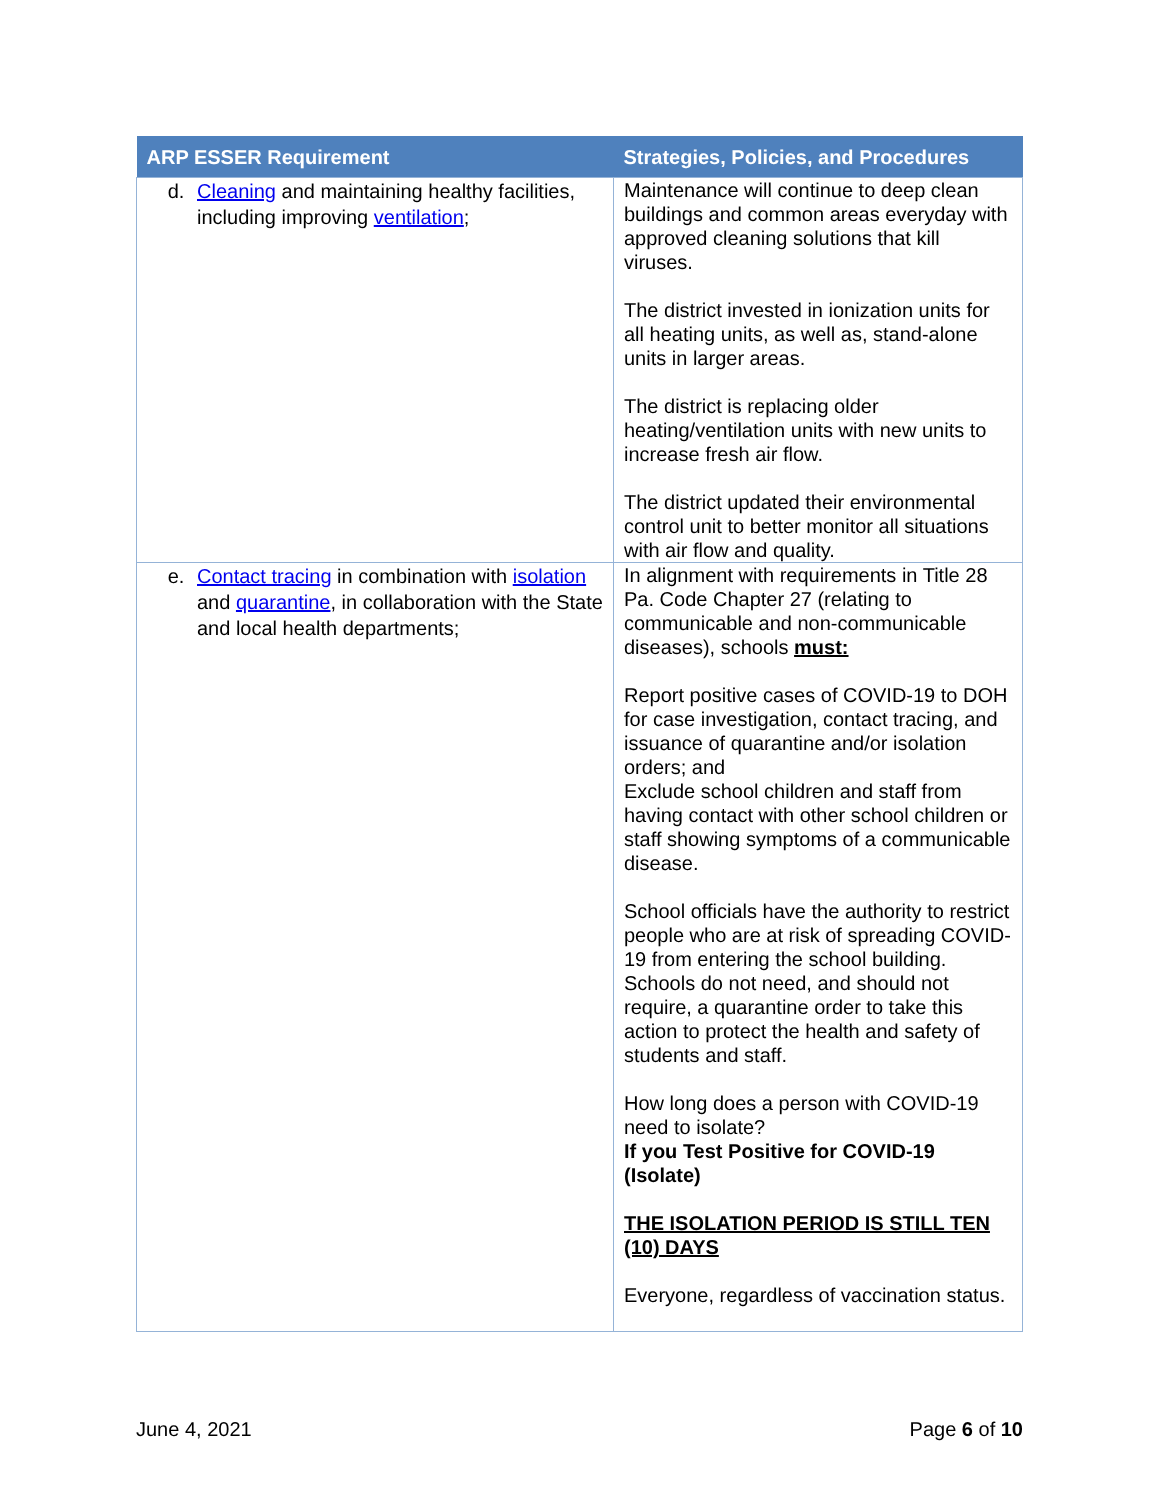| ARP ESSER Requirement | Strategies, Policies, and Procedures |
| --- | --- |
| d. Cleaning and maintaining healthy facilities, including improving ventilation ; | Maintenance will continue to deep clean buildings and common areas everyday with approved cleaning solutions that kill viruses. The district invested in ionization units for all heating units, as well as, stand-alone units in larger areas. The district is replacing older heating/ventilation units with new units to increase fresh air flow. The district updated their environmental control unit to better monitor all situations with air flow and quality. |
| e. Contact tracing in combination with isolation and quarantine , in collaboration with the State and local health departments; | In alignment with requirements in Title 28 Pa. Code Chapter 27 (relating to communicable and non-communicable diseases), schools must: Report positive cases of COVID-19 to DOH for case investigation, contact tracing, and issuance of quarantine and/or isolation orders; and Exclude school children and staff from having contact with other school children or staff showing symptoms of a communicable disease. School officials have the authority to restrict people who are at risk of spreading COVID-19 from entering the school building. Schools do not need, and should not require, a quarantine order to take this action to protect the health and safety of students and staff. How long does a person with COVID-19 need to isolate? If you Test Positive for COVID-19 (Isolate) THE ISOLATION PERIOD IS STILL TEN (10) DAYS Everyone, regardless of vaccination status. |
June 4, 2021 Page 6 of 10